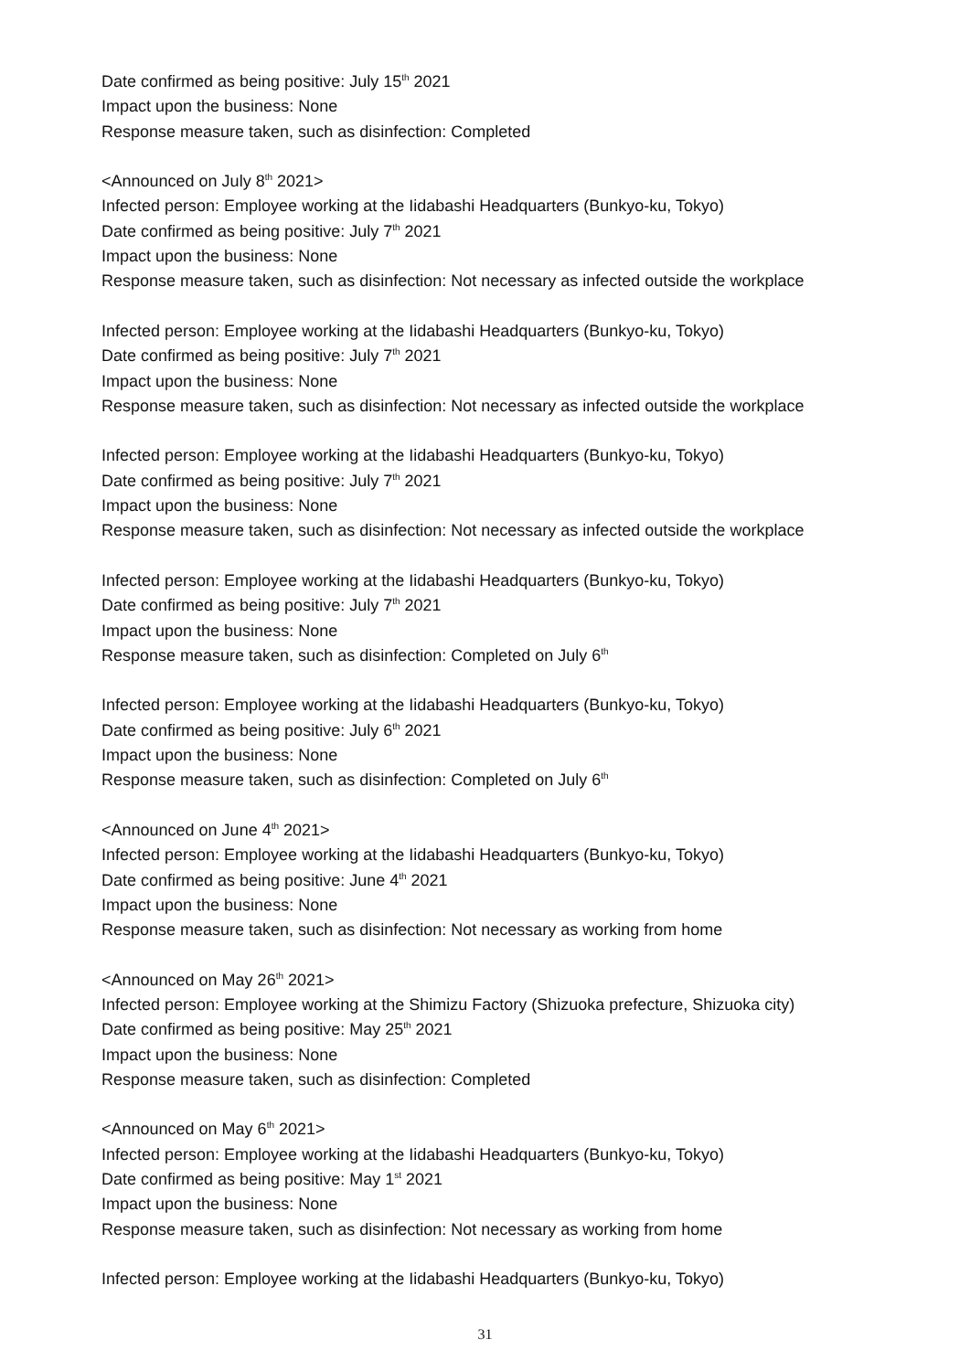Date confirmed as being positive: July 15<sup>th</sup> 2021
Impact upon the business: None
Response measure taken, such as disinfection: Completed
<Announced on July 8<sup>th</sup> 2021>
Infected person: Employee working at the Iidabashi Headquarters (Bunkyo-ku, Tokyo)
Date confirmed as being positive: July 7<sup>th</sup> 2021
Impact upon the business: None
Response measure taken, such as disinfection: Not necessary as infected outside the workplace
Infected person: Employee working at the Iidabashi Headquarters (Bunkyo-ku, Tokyo)
Date confirmed as being positive: July 7<sup>th</sup> 2021
Impact upon the business: None
Response measure taken, such as disinfection: Not necessary as infected outside the workplace
Infected person: Employee working at the Iidabashi Headquarters (Bunkyo-ku, Tokyo)
Date confirmed as being positive: July 7<sup>th</sup> 2021
Impact upon the business: None
Response measure taken, such as disinfection: Not necessary as infected outside the workplace
Infected person: Employee working at the Iidabashi Headquarters (Bunkyo-ku, Tokyo)
Date confirmed as being positive: July 7<sup>th</sup> 2021
Impact upon the business: None
Response measure taken, such as disinfection: Completed on July 6<sup>th</sup>
Infected person: Employee working at the Iidabashi Headquarters (Bunkyo-ku, Tokyo)
Date confirmed as being positive: July 6<sup>th</sup> 2021
Impact upon the business: None
Response measure taken, such as disinfection: Completed on July 6<sup>th</sup>
<Announced on June 4<sup>th</sup> 2021>
Infected person: Employee working at the Iidabashi Headquarters (Bunkyo-ku, Tokyo)
Date confirmed as being positive: June 4<sup>th</sup> 2021
Impact upon the business: None
Response measure taken, such as disinfection: Not necessary as working from home
<Announced on May 26<sup>th</sup> 2021>
Infected person: Employee working at the Shimizu Factory (Shizuoka prefecture, Shizuoka city)
Date confirmed as being positive: May 25<sup>th</sup> 2021
Impact upon the business: None
Response measure taken, such as disinfection: Completed
<Announced on May 6<sup>th</sup> 2021>
Infected person: Employee working at the Iidabashi Headquarters (Bunkyo-ku, Tokyo)
Date confirmed as being positive: May 1<sup>st</sup> 2021
Impact upon the business: None
Response measure taken, such as disinfection: Not necessary as working from home
Infected person: Employee working at the Iidabashi Headquarters (Bunkyo-ku, Tokyo)
31